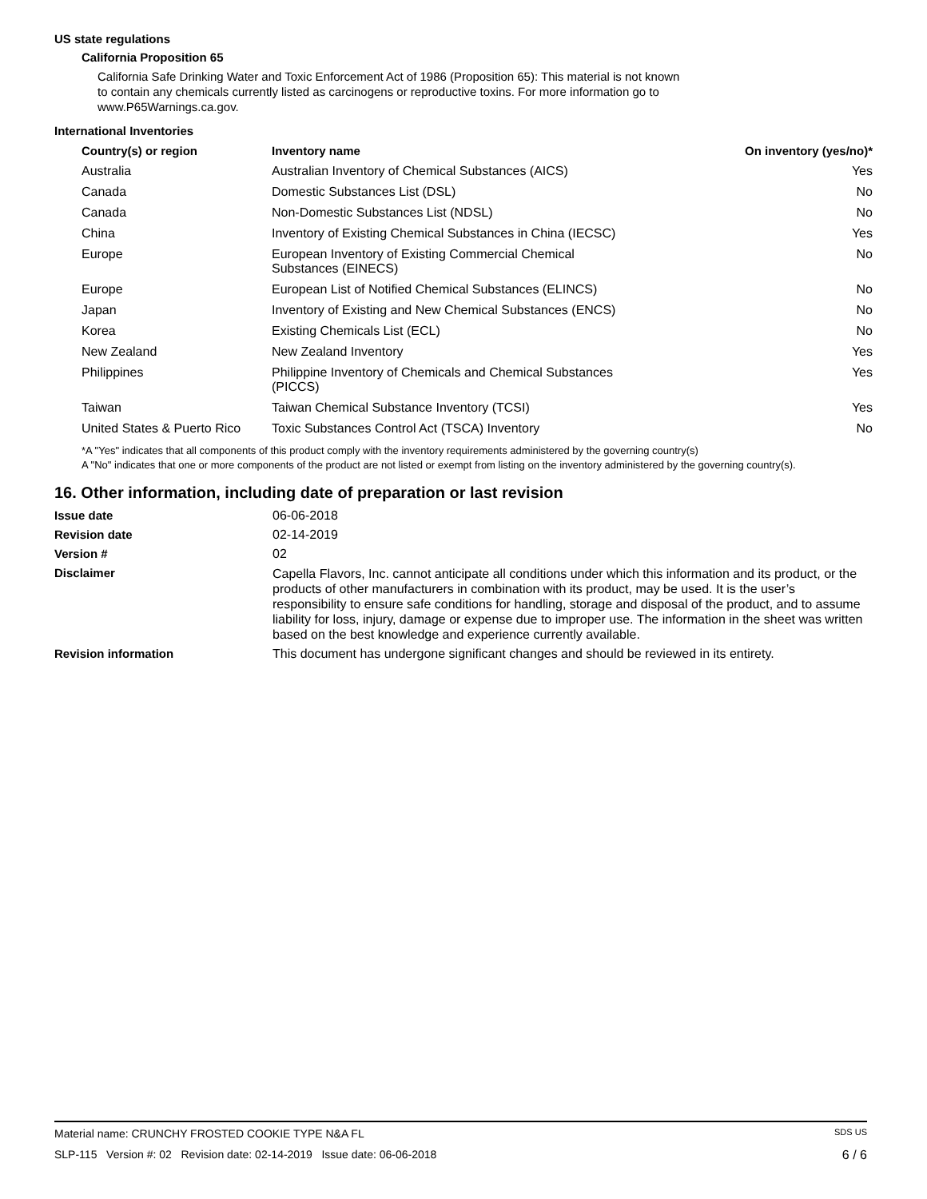US state regulations
California Proposition 65
California Safe Drinking Water and Toxic Enforcement Act of 1986 (Proposition 65): This material is not known to contain any chemicals currently listed as carcinogens or reproductive toxins. For more information go to www.P65Warnings.ca.gov.
International Inventories
| Country(s) or region | Inventory name | On inventory (yes/no)* |
| --- | --- | --- |
| Australia | Australian Inventory of Chemical Substances (AICS) | Yes |
| Canada | Domestic Substances List (DSL) | No |
| Canada | Non-Domestic Substances List (NDSL) | No |
| China | Inventory of Existing Chemical Substances in China (IECSC) | Yes |
| Europe | European Inventory of Existing Commercial Chemical Substances (EINECS) | No |
| Europe | European List of Notified Chemical Substances (ELINCS) | No |
| Japan | Inventory of Existing and New Chemical Substances (ENCS) | No |
| Korea | Existing Chemicals List (ECL) | No |
| New Zealand | New Zealand Inventory | Yes |
| Philippines | Philippine Inventory of Chemicals and Chemical Substances (PICCS) | Yes |
| Taiwan | Taiwan Chemical Substance Inventory (TCSI) | Yes |
| United States & Puerto Rico | Toxic Substances Control Act (TSCA) Inventory | No |
*A "Yes" indicates that all components of this product comply with the inventory requirements administered by the governing country(s)
A "No" indicates that one or more components of the product are not listed or exempt from listing on the inventory administered by the governing country(s).
16. Other information, including date of preparation or last revision
Issue date 06-06-2018
Revision date 02-14-2019
Version # 02
Disclaimer Capella Flavors, Inc. cannot anticipate all conditions under which this information and its product, or the products of other manufacturers in combination with its product, may be used. It is the user’s responsibility to ensure safe conditions for handling, storage and disposal of the product, and to assume liability for loss, injury, damage or expense due to improper use. The information in the sheet was written based on the best knowledge and experience currently available.
Revision information This document has undergone significant changes and should be reviewed in its entirety.
Material name: CRUNCHY FROSTED COOKIE TYPE N&A FL SDS US
SLP-115 Version #: 02 Revision date: 02-14-2019 Issue date: 06-06-2018 6 / 6